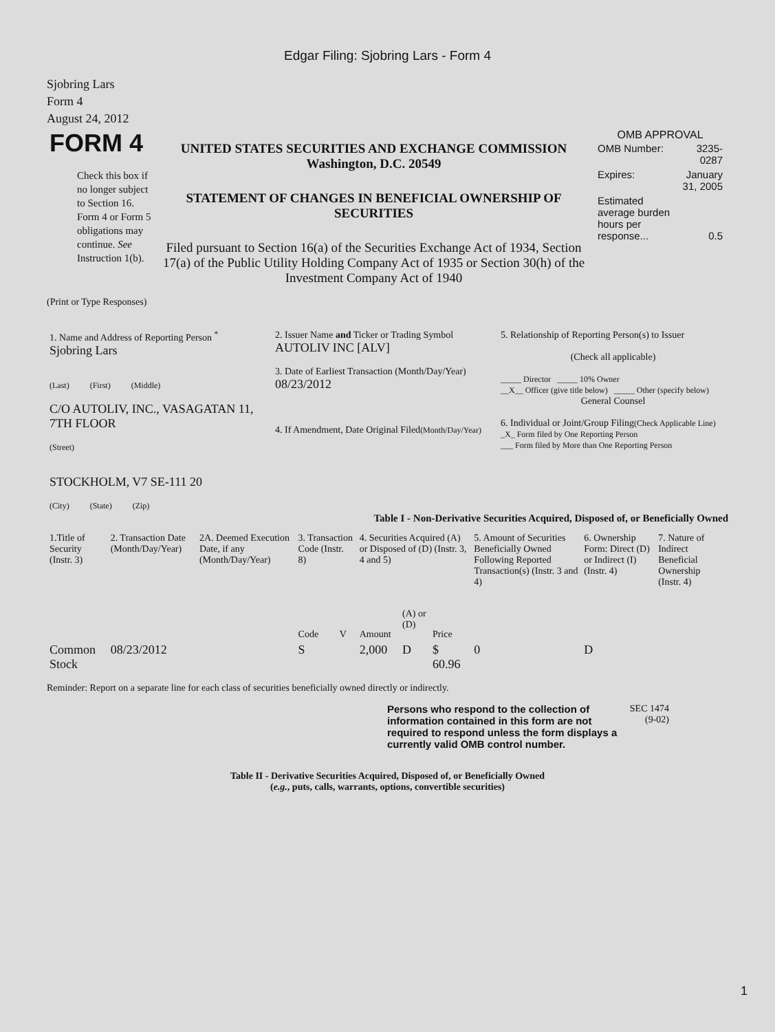Edgar Filing: Sjobring Lars - Form 4
Sjobring Lars
Form 4
August 24, 2012
| FORM 4 Check this box if no longer subject to Section 16. Form 4 or Form 5 obligations may continue. See Instruction 1(b). | UNITED STATES SECURITIES AND EXCHANGE COMMISSION Washington, D.C. 20549 STATEMENT OF CHANGES IN BENEFICIAL OWNERSHIP OF SECURITIES Filed pursuant to Section 16(a) of the Securities Exchange Act of 1934, Section 17(a) of the Public Utility Holding Company Act of 1935 or Section 30(h) of the Investment Company Act of 1940 | OMB APPROVAL / OMB Number: / 3235-0287 / / Expires: / January 31, 2005 / / Estimated average burden hours per response... / 0.5 / |
(Print or Type Responses)
| 1. Name and Address of Reporting Person <sup>*</sup> Sjobring Lars (Last) (First) (Middle) C/O AUTOLIV, INC., VASAGATAN 11, 7TH FLOOR (Street) STOCKHOLM, V7 SE-111 20 (City) (State) (Zip) | 2. Issuer Name and Ticker or Trading Symbol AUTOLIV INC [ALV] 3. Date of Earliest Transaction (Month/Day/Year) 08/23/2012 4. If Amendment, Date Original Filed (Month/Day/Year) | 5. Relationship of Reporting Person(s) to Issuer (Check all applicable) _____ Director _____ 10% Owner __X__ Officer (give title below) _____ Other (specify below) General Counsel 6. Individual or Joint/Group Filing (Check Applicable Line) _X_ Form filed by One Reporting Person ___ Form filed by More than One Reporting Person |
Table I - Non-Derivative Securities Acquired, Disposed of, or Beneficially Owned
| 1.Title of Security (Instr. 3) | 2. Transaction Date (Month/Day/Year) | 2A. Deemed Execution Date, if any (Month/Day/Year) | 3. Transaction Code (Instr. 8) | | 4. Securities Acquired (A) or Disposed of (D) (Instr. 3, 4 and 5) | | | 5. Amount of Securities Beneficially Owned Following Reported Transaction(s) (Instr. 3 and 4) | 6. Ownership Form: Direct (D) or Indirect (I) (Instr. 4) | 7. Nature of Indirect Beneficial Ownership (Instr. 4) |
| --- | --- | --- | --- | --- | --- | --- | --- | --- | --- | --- |
| | | | Code | V | Amount | (A) or (D) | Price | | | |
| Common Stock | 08/23/2012 | | S | | 2,000 | D | $ 60.96 | 0 | D | |
Reminder: Report on a separate line for each class of securities beneficially owned directly or indirectly.
Persons who respond to the collection of information contained in this form are not required to respond unless the form displays a currently valid OMB control number.
SEC 1474 (9-02)
Table II - Derivative Securities Acquired, Disposed of, or Beneficially Owned
(e.g., puts, calls, warrants, options, convertible securities)
1